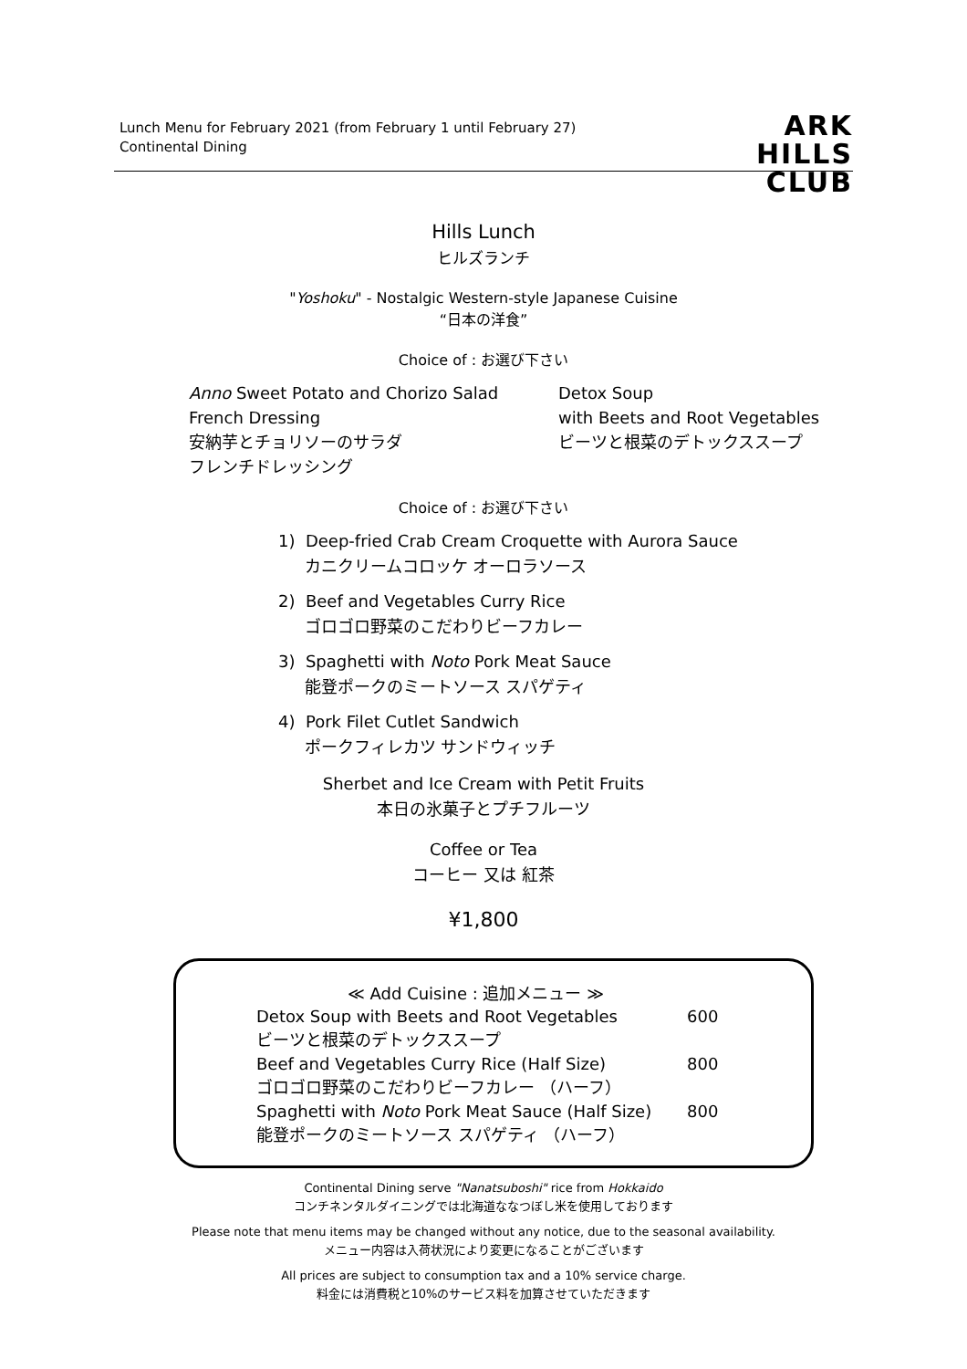Lunch Menu for February 2021 (from February 1 until February 27)
Continental Dining
ARK
HILLS
CLUB
Hills Lunch
ヒルズランチ
"Yoshoku" - Nostalgic Western-style Japanese Cuisine
“日本の洋食”
Choice of : お選び下さい
Anno Sweet Potato and Chorizo Salad
French Dressing
安納芋とチョリソーのサラダ
フレンチドレッシング
Detox Soup
with Beets and Root Vegetables
ビーツと根菜のデトックススープ
Choice of : お選び下さい
1) Deep-fried Crab Cream Croquette with Aurora Sauce
カニクリームコロッケ オーロラソース
2) Beef and Vegetables Curry Rice
ゴロゴロ野菜のこだわりビーフカレー
3) Spaghetti with Noto Pork Meat Sauce
能登ポークのミートソース スパゲティ
4) Pork Filet Cutlet Sandwich
ポークフィレカツ サンドウィッチ
Sherbet and Ice Cream with Petit Fruits
本日の氷菓子とプチフルーツ
Coffee or Tea
コーヒー 又は 紅茶
¥1,800
| ≪ Add Cuisine : 追加メニュー ≫ | |
| --- | --- |
| Detox Soup with Beets and Root Vegetables | 600 |
| ビーツと根菜のデトックススープ | |
| Beef and Vegetables Curry Rice (Half Size) | 800 |
| ゴロゴロ野菜のこだわりビーフカレー （ハーフ） | |
| Spaghetti with Noto Pork Meat Sauce (Half Size) | 800 |
| 能登ポークのミートソース スパゲティ （ハーフ） | |
Continental Dining serve "Nanatsuboshi" rice from Hokkaido
コンチネンタルダイニングでは北海道ななつぼし米を使用しております
Please note that menu items may be changed without any notice, due to the seasonal availability.
メニュー内容は入荷状況により変更になることがございます
All prices are subject to consumption tax and a 10% service charge.
料金には消費税と10%のサービス料を加算させていただきます